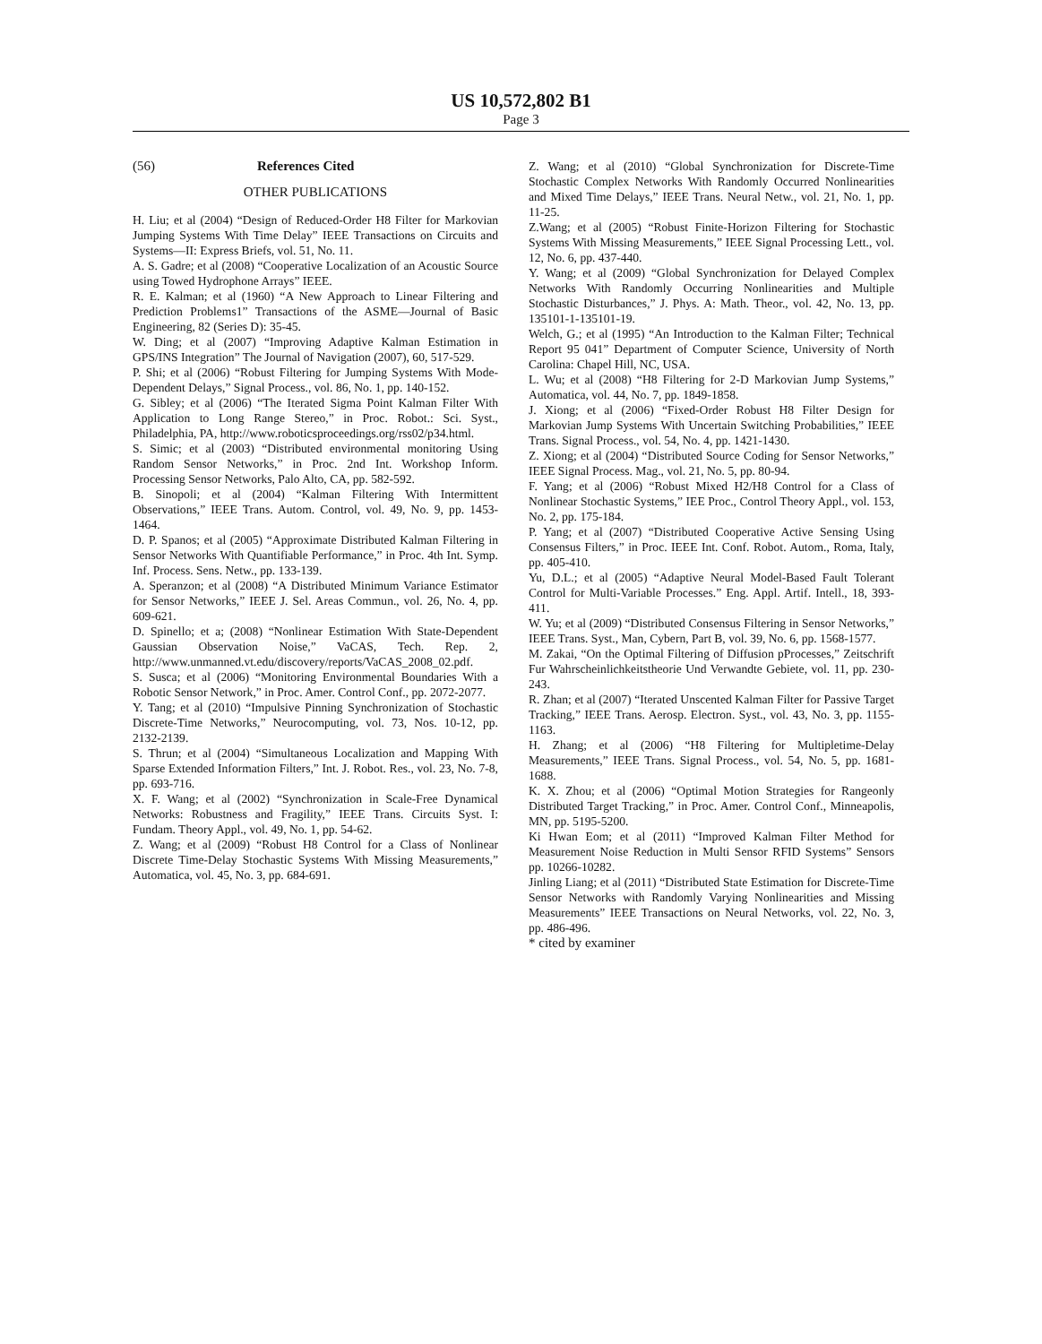US 10,572,802 B1
Page 3
(56) References Cited
OTHER PUBLICATIONS
H. Liu; et al (2004) “Design of Reduced-Order H8 Filter for Markovian Jumping Systems With Time Delay” IEEE Transactions on Circuits and Systems—II: Express Briefs, vol. 51, No. 11.
A. S. Gadre; et al (2008) “Cooperative Localization of an Acoustic Source using Towed Hydrophone Arrays” IEEE.
R. E. Kalman; et al (1960) “A New Approach to Linear Filtering and Prediction Problems1” Transactions of the ASME—Journal of Basic Engineering, 82 (Series D): 35-45.
W. Ding; et al (2007) “Improving Adaptive Kalman Estimation in GPS/INS Integration” The Journal of Navigation (2007), 60, 517-529.
P. Shi; et al (2006) “Robust Filtering for Jumping Systems With Mode-Dependent Delays,” Signal Process., vol. 86, No. 1, pp. 140-152.
G. Sibley; et al (2006) “The Iterated Sigma Point Kalman Filter With Application to Long Range Stereo,” in Proc. Robot.: Sci. Syst., Philadelphia, PA, http://www.roboticsproceedings.org/rss02/p34.html.
S. Simic; et al (2003) “Distributed environmental monitoring Using Random Sensor Networks,” in Proc. 2nd Int. Workshop Inform. Processing Sensor Networks, Palo Alto, CA, pp. 582-592.
B. Sinopoli; et al (2004) “Kalman Filtering With Intermittent Observations,” IEEE Trans. Autom. Control, vol. 49, No. 9, pp. 1453-1464.
D. P. Spanos; et al (2005) “Approximate Distributed Kalman Filtering in Sensor Networks With Quantifiable Performance,” in Proc. 4th Int. Symp. Inf. Process. Sens. Netw., pp. 133-139.
A. Speranzon; et al (2008) “A Distributed Minimum Variance Estimator for Sensor Networks,” IEEE J. Sel. Areas Commun., vol. 26, No. 4, pp. 609-621.
D. Spinello; et a; (2008) “Nonlinear Estimation With State-Dependent Gaussian Observation Noise,” VaCAS, Tech. Rep. 2, http://www.unmanned.vt.edu/discovery/reports/VaCAS_2008_02.pdf.
S. Susca; et al (2006) “Monitoring Environmental Boundaries With a Robotic Sensor Network,” in Proc. Amer. Control Conf., pp. 2072-2077.
Y. Tang; et al (2010) “Impulsive Pinning Synchronization of Stochastic Discrete-Time Networks,” Neurocomputing, vol. 73, Nos. 10-12, pp. 2132-2139.
S. Thrun; et al (2004) “Simultaneous Localization and Mapping With Sparse Extended Information Filters,” Int. J. Robot. Res., vol. 23, No. 7-8, pp. 693-716.
X. F. Wang; et al (2002) “Synchronization in Scale-Free Dynamical Networks: Robustness and Fragility,” IEEE Trans. Circuits Syst. I: Fundam. Theory Appl., vol. 49, No. 1, pp. 54-62.
Z. Wang; et al (2009) “Robust H8 Control for a Class of Nonlinear Discrete Time-Delay Stochastic Systems With Missing Measurements,” Automatica, vol. 45, No. 3, pp. 684-691.
Z. Wang; et al (2010) “Global Synchronization for Discrete-Time Stochastic Complex Networks With Randomly Occurred Nonlinearities and Mixed Time Delays,” IEEE Trans. Neural Netw., vol. 21, No. 1, pp. 11-25.
Z.Wang; et al (2005) “Robust Finite-Horizon Filtering for Stochastic Systems With Missing Measurements,” IEEE Signal Processing Lett., vol. 12, No. 6, pp. 437-440.
Y. Wang; et al (2009) “Global Synchronization for Delayed Complex Networks With Randomly Occurring Nonlinearities and Multiple Stochastic Disturbances,” J. Phys. A: Math. Theor., vol. 42, No. 13, pp. 135101-1-135101-19.
Welch, G.; et al (1995) “An Introduction to the Kalman Filter; Technical Report 95 041” Department of Computer Science, University of North Carolina: Chapel Hill, NC, USA.
L. Wu; et al (2008) “H8 Filtering for 2-D Markovian Jump Systems,” Automatica, vol. 44, No. 7, pp. 1849-1858.
J. Xiong; et al (2006) “Fixed-Order Robust H8 Filter Design for Markovian Jump Systems With Uncertain Switching Probabilities,” IEEE Trans. Signal Process., vol. 54, No. 4, pp. 1421-1430.
Z. Xiong; et al (2004) “Distributed Source Coding for Sensor Networks,” IEEE Signal Process. Mag., vol. 21, No. 5, pp. 80-94.
F. Yang; et al (2006) “Robust Mixed H2/H8 Control for a Class of Nonlinear Stochastic Systems,” IEE Proc., Control Theory Appl., vol. 153, No. 2, pp. 175-184.
P. Yang; et al (2007) “Distributed Cooperative Active Sensing Using Consensus Filters,” in Proc. IEEE Int. Conf. Robot. Autom., Roma, Italy, pp. 405-410.
Yu, D.L.; et al (2005) “Adaptive Neural Model-Based Fault Tolerant Control for Multi-Variable Processes.” Eng. Appl. Artif. Intell., 18, 393-411.
W. Yu; et al (2009) “Distributed Consensus Filtering in Sensor Networks,” IEEE Trans. Syst., Man, Cybern, Part B, vol. 39, No. 6, pp. 1568-1577.
M. Zakai, “On the Optimal Filtering of Diffusion pProcesses,” Zeitschrift Fur Wahrscheinlichkeitstheorie Und Verwandte Gebiete, vol. 11, pp. 230-243.
R. Zhan; et al (2007) “Iterated Unscented Kalman Filter for Passive Target Tracking,” IEEE Trans. Aerosp. Electron. Syst., vol. 43, No. 3, pp. 1155-1163.
H. Zhang; et al (2006) “H8 Filtering for Multipletime-Delay Measurements,” IEEE Trans. Signal Process., vol. 54, No. 5, pp. 1681-1688.
K. X. Zhou; et al (2006) “Optimal Motion Strategies for Rangeonly Distributed Target Tracking,” in Proc. Amer. Control Conf., Minneapolis, MN, pp. 5195-5200.
Ki Hwan Eom; et al (2011) “Improved Kalman Filter Method for Measurement Noise Reduction in Multi Sensor RFID Systems” Sensors pp. 10266-10282.
Jinling Liang; et al (2011) “Distributed State Estimation for Discrete-Time Sensor Networks with Randomly Varying Nonlinearities and Missing Measurements” IEEE Transactions on Neural Networks, vol. 22, No. 3, pp. 486-496.
* cited by examiner